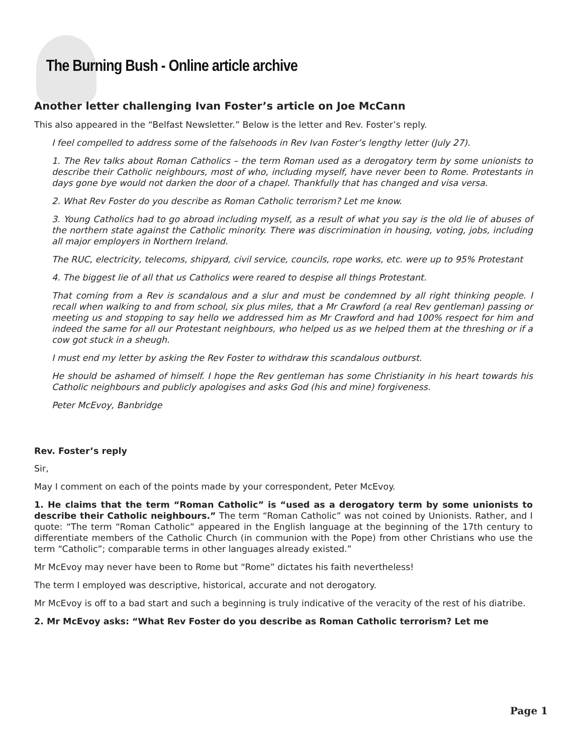The Burning Bush - Online article archive
Another letter challenging Ivan Foster’s article on Joe McCann
This also appeared in the “Belfast Newsletter.” Below is the letter and Rev. Foster’s reply.
I feel compelled to address some of the falsehoods in Rev Ivan Foster’s lengthy letter (July 27).
1. The Rev talks about Roman Catholics – the term Roman used as a derogatory term by some unionists to describe their Catholic neighbours, most of who, including myself, have never been to Rome. Protestants in days gone bye would not darken the door of a chapel. Thankfully that has changed and visa versa.
2. What Rev Foster do you describe as Roman Catholic terrorism? Let me know.
3. Young Catholics had to go abroad including myself, as a result of what you say is the old lie of abuses of the northern state against the Catholic minority. There was discrimination in housing, voting, jobs, including all major employers in Northern Ireland.
The RUC, electricity, telecoms, shipyard, civil service, councils, rope works, etc. were up to 95% Protestant
4. The biggest lie of all that us Catholics were reared to despise all things Protestant.
That coming from a Rev is scandalous and a slur and must be condemned by all right thinking people. I recall when walking to and from school, six plus miles, that a Mr Crawford (a real Rev gentleman) passing or meeting us and stopping to say hello we addressed him as Mr Crawford and had 100% respect for him and indeed the same for all our Protestant neighbours, who helped us as we helped them at the threshing or if a cow got stuck in a sheugh.
I must end my letter by asking the Rev Foster to withdraw this scandalous outburst.
He should be ashamed of himself. I hope the Rev gentleman has some Christianity in his heart towards his Catholic neighbours and publicly apologises and asks God (his and mine) forgiveness.
Peter McEvoy, Banbridge
Rev. Foster’s reply
Sir,
May I comment on each of the points made by your correspondent, Peter McEvoy.
1. He claims that the term “Roman Catholic” is “used as a derogatory term by some unionists to describe their Catholic neighbours.” The term “Roman Catholic” was not coined by Unionists. Rather, and I quote: “The term “Roman Catholic” appeared in the English language at the beginning of the 17th century to differentiate members of the Catholic Church (in communion with the Pope) from other Christians who use the term “Catholic”; comparable terms in other languages already existed.”
Mr McEvoy may never have been to Rome but “Rome” dictates his faith nevertheless!
The term I employed was descriptive, historical, accurate and not derogatory.
Mr McEvoy is off to a bad start and such a beginning is truly indicative of the veracity of the rest of his diatribe.
2. Mr McEvoy asks: “What Rev Foster do you describe as Roman Catholic terrorism? Let me
Page 1